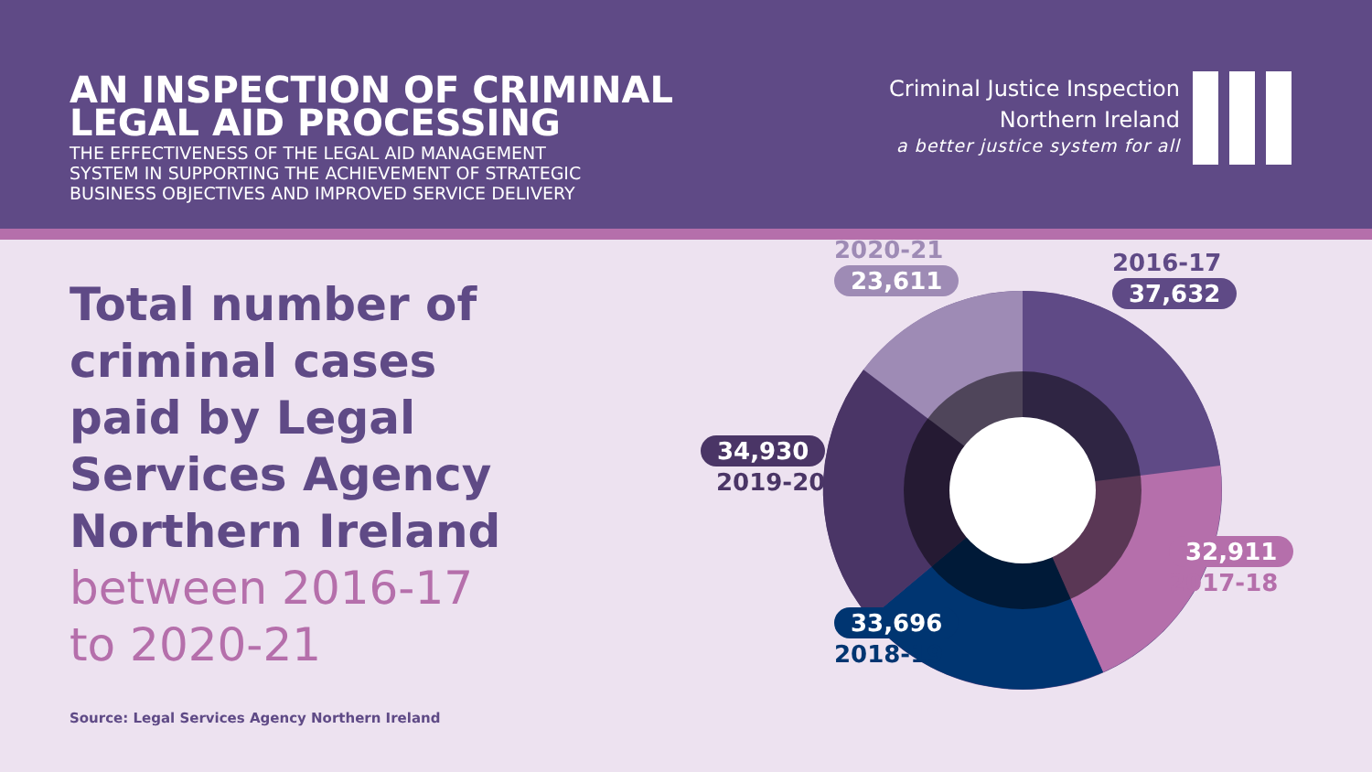AN INSPECTION OF CRIMINAL
LEGAL AID PROCESSING
THE EFFECTIVENESS OF THE LEGAL AID MANAGEMENT
SYSTEM IN SUPPORTING THE ACHIEVEMENT OF STRATEGIC
BUSINESS OBJECTIVES AND IMPROVED SERVICE DELIVERY
Criminal Justice Inspection
Northern Ireland
a better justice system for all
Total number of
criminal cases
paid by Legal
Services Agency
Northern Ireland
between 2016-17
to 2020-21
Source: Legal Services Agency Northern Ireland
2020-21
23,611
2016-17
37,632
34,930
2019-20
32,911
2017-18
33,696
2018-19